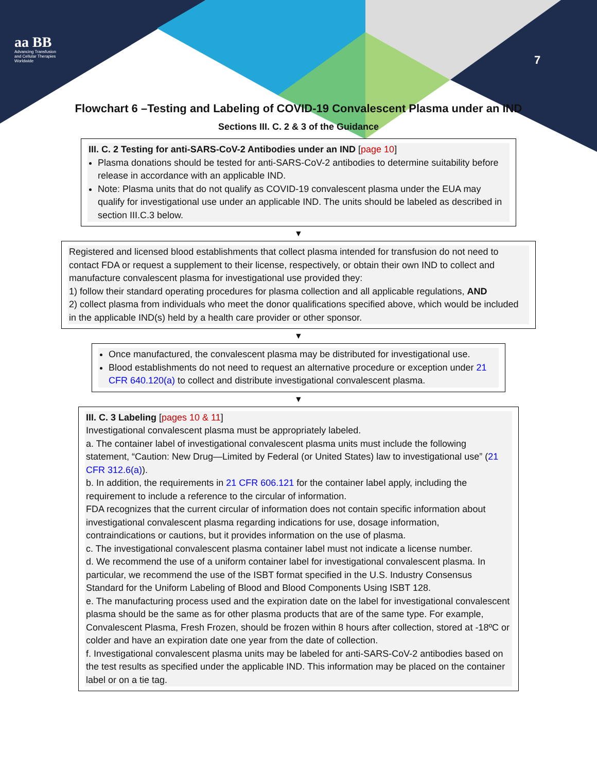aa BB
Advancing Transfusion and Cellular Therapies Worldwide
7
Flowchart 6 –Testing and Labeling of COVID-19 Convalescent Plasma under an IND
Sections III. C. 2 & 3 of the Guidance
III. C. 2 Testing for anti-SARS-CoV-2 Antibodies under an IND [page 10]
Plasma donations should be tested for anti-SARS-CoV-2 antibodies to determine suitability before release in accordance with an applicable IND.
Note: Plasma units that do not qualify as COVID-19 convalescent plasma under the EUA may qualify for investigational use under an applicable IND. The units should be labeled as described in section III.C.3 below.
▼
Registered and licensed blood establishments that collect plasma intended for transfusion do not need to contact FDA or request a supplement to their license, respectively, or obtain their own IND to collect and manufacture convalescent plasma for investigational use provided they:
1) follow their standard operating procedures for plasma collection and all applicable regulations, AND
2) collect plasma from individuals who meet the donor qualifications specified above, which would be included in the applicable IND(s) held by a health care provider or other sponsor.
▼
Once manufactured, the convalescent plasma may be distributed for investigational use.
Blood establishments do not need to request an alternative procedure or exception under 21 CFR 640.120(a) to collect and distribute investigational convalescent plasma.
▼
III. C. 3 Labeling [pages 10 & 11]
Investigational convalescent plasma must be appropriately labeled.
a. The container label of investigational convalescent plasma units must include the following statement, “Caution: New Drug—Limited by Federal (or United States) law to investigational use” (21 CFR 312.6(a)).
b. In addition, the requirements in 21 CFR 606.121 for the container label apply, including the requirement to include a reference to the circular of information.
FDA recognizes that the current circular of information does not contain specific information about investigational convalescent plasma regarding indications for use, dosage information, contraindications or cautions, but it provides information on the use of plasma.
c. The investigational convalescent plasma container label must not indicate a license number.
d. We recommend the use of a uniform container label for investigational convalescent plasma. In particular, we recommend the use of the ISBT format specified in the U.S. Industry Consensus Standard for the Uniform Labeling of Blood and Blood Components Using ISBT 128.
e. The manufacturing process used and the expiration date on the label for investigational convalescent plasma should be the same as for other plasma products that are of the same type. For example, Convalescent Plasma, Fresh Frozen, should be frozen within 8 hours after collection, stored at -18ºC or colder and have an expiration date one year from the date of collection.
f. Investigational convalescent plasma units may be labeled for anti-SARS-CoV-2 antibodies based on the test results as specified under the applicable IND. This information may be placed on the container label or on a tie tag.